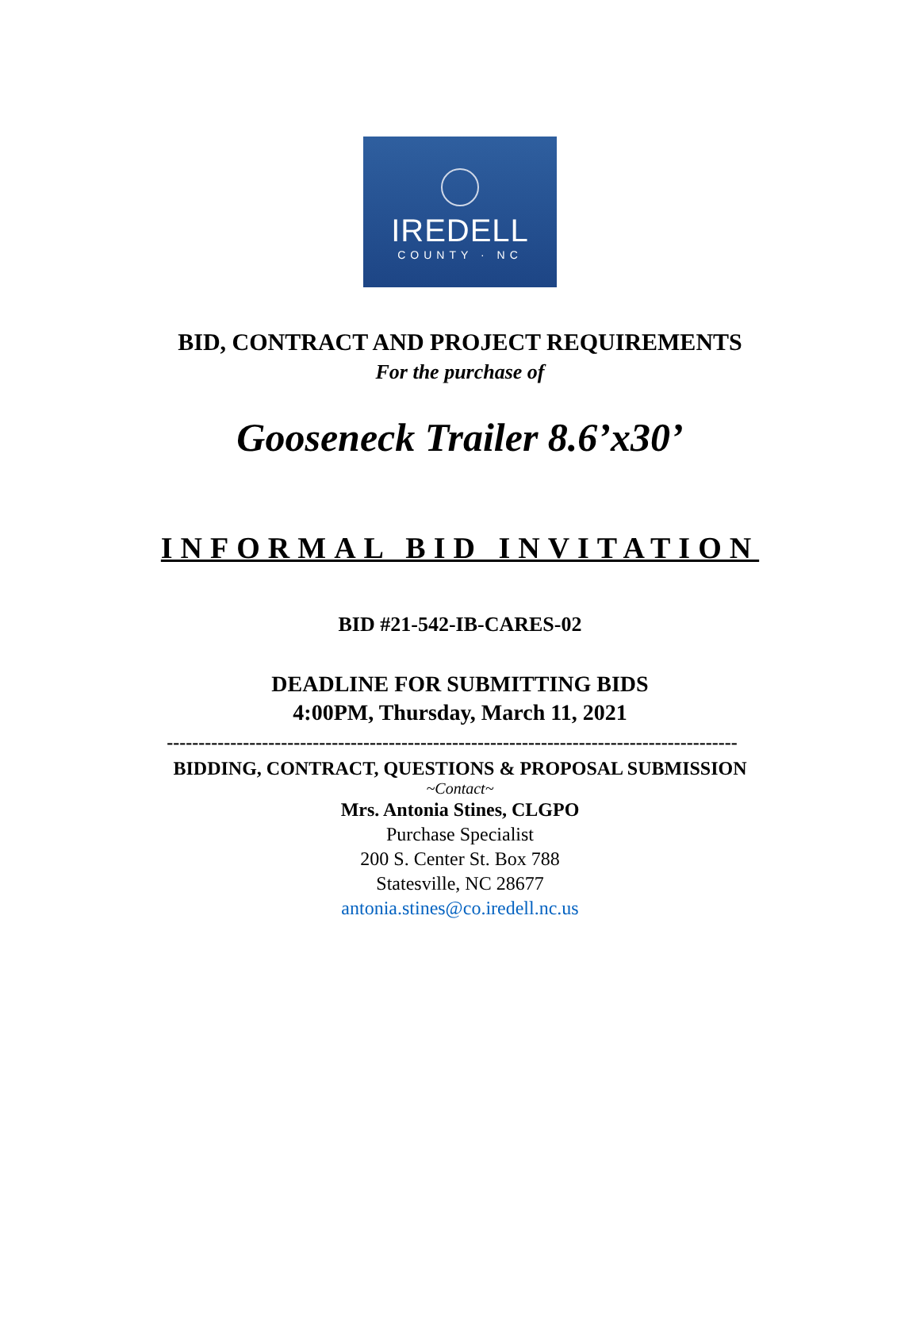IREDELL
COUNTY · NC
BID, CONTRACT AND PROJECT REQUIREMENTS
For the purchase of
Gooseneck Trailer 8.6’x30’
INFORMAL BID INVITATION
BID #21-542-IB-CARES-02
DEADLINE FOR SUBMITTING BIDS
4:00PM, Thursday, March 11, 2021
------------------------------------------------------------------------------------------
BIDDING, CONTRACT, QUESTIONS & PROPOSAL SUBMISSION
~Contact~
Mrs. Antonia Stines, CLGPO
Purchase Specialist
200 S. Center St. Box 788
Statesville, NC 28677
antonia.stines@co.iredell.nc.us